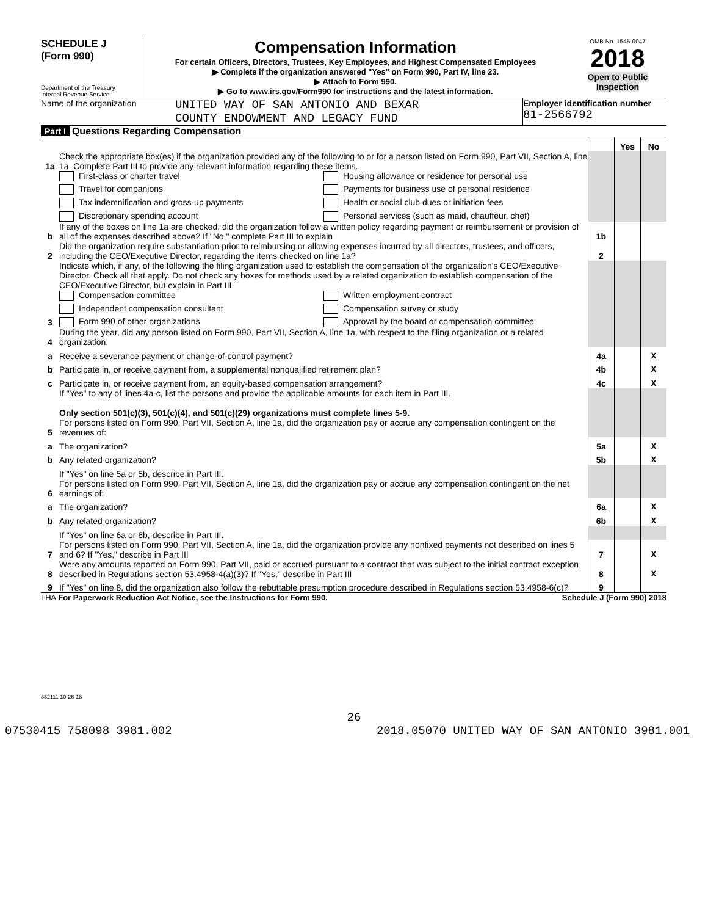SCHEDULE J
(Form 990)
Department of the Treasury
Internal Revenue Service
Compensation Information
For certain Officers, Directors, Trustees, Key Employees, and Highest Compensated Employees
▶ Complete if the organization answered "Yes" on Form 990, Part IV, line 23.
▶ Attach to Form 990.
▶ Go to www.irs.gov/Form990 for instructions and the latest information.
OMB No. 1545-0047
2018
Open to Public Inspection
Name of the organization
UNITED WAY OF SAN ANTONIO AND BEXAR
COUNTY ENDOWMENT AND LEGACY FUND
Employer identification number
81-2566792
Part I Questions Regarding Compensation
| | | | Yes | No |
| 1a | Check the appropriate box(es) if the organization provided any of the following to or for a person listed on Form 990, Part VII, Section A, line 1a. Complete Part III to provide any relevant information regarding these items. | | | |
| | First-class or charter travel Housing allowance or residence for personal use Travel for companions Payments for business use of personal residence Tax indemnification and gross-up payments Health or social club dues or initiation fees Discretionary spending account Personal services (such as maid, chauffeur, chef) | | | |
| b | If any of the boxes on line 1a are checked, did the organization follow a written policy regarding payment or reimbursement or provision of all of the expenses described above? If "No," complete Part III to explain | 1b | | |
| 2 | Did the organization require substantiation prior to reimbursing or allowing expenses incurred by all directors, trustees, and officers, including the CEO/Executive Director, regarding the items checked on line 1a? | 2 | | |
| 3 | Indicate which, if any, of the following the filing organization used to establish the compensation of the organization's CEO/Executive Director. Check all that apply. Do not check any boxes for methods used by a related organization to establish compensation of the CEO/Executive Director, but explain in Part III. Compensation committee Written employment contract Independent compensation consultant Compensation survey or study Form 990 of other organizations Approval by the board or compensation committee | | | |
| 4 | During the year, did any person listed on Form 990, Part VII, Section A, line 1a, with respect to the filing organization or a related organization: | | | |
| a | Receive a severance payment or change-of-control payment? | 4a | | X |
| b | Participate in, or receive payment from, a supplemental nonqualified retirement plan? | 4b | | X |
| c | Participate in, or receive payment from, an equity-based compensation arrangement? | 4c | | X |
| | If "Yes" to any of lines 4a-c, list the persons and provide the applicable amounts for each item in Part III. Only section 501(c)(3), 501(c)(4), and 501(c)(29) organizations must complete lines 5-9. | | | |
| 5 | For persons listed on Form 990, Part VII, Section A, line 1a, did the organization pay or accrue any compensation contingent on the revenues of: | | | |
| a | The organization? | 5a | | X |
| b | Any related organization? | 5b | | X |
| | If "Yes" on line 5a or 5b, describe in Part III. | | | |
| 6 | For persons listed on Form 990, Part VII, Section A, line 1a, did the organization pay or accrue any compensation contingent on the net earnings of: | | | |
| a | The organization? | 6a | | X |
| b | Any related organization? | 6b | | X |
| | If "Yes" on line 6a or 6b, describe in Part III. | | | |
| 7 | For persons listed on Form 990, Part VII, Section A, line 1a, did the organization provide any nonfixed payments not described on lines 5 and 6? If "Yes," describe in Part III | 7 | | X |
| 8 | Were any amounts reported on Form 990, Part VII, paid or accrued pursuant to a contract that was subject to the initial contract exception described in Regulations section 53.4958-4(a)(3)? If "Yes," describe in Part III | 8 | | X |
| 9 | If "Yes" on line 8, did the organization also follow the rebuttable presumption procedure described in Regulations section 53.4958-6(c)? | 9 | | |
LHA For Paperwork Reduction Act Notice, see the Instructions for Form 990. Schedule J (Form 990) 2018
832111 10-26-18
26
07530415 758098 3981.002 2018.05070 UNITED WAY OF SAN ANTONIO 3981.001